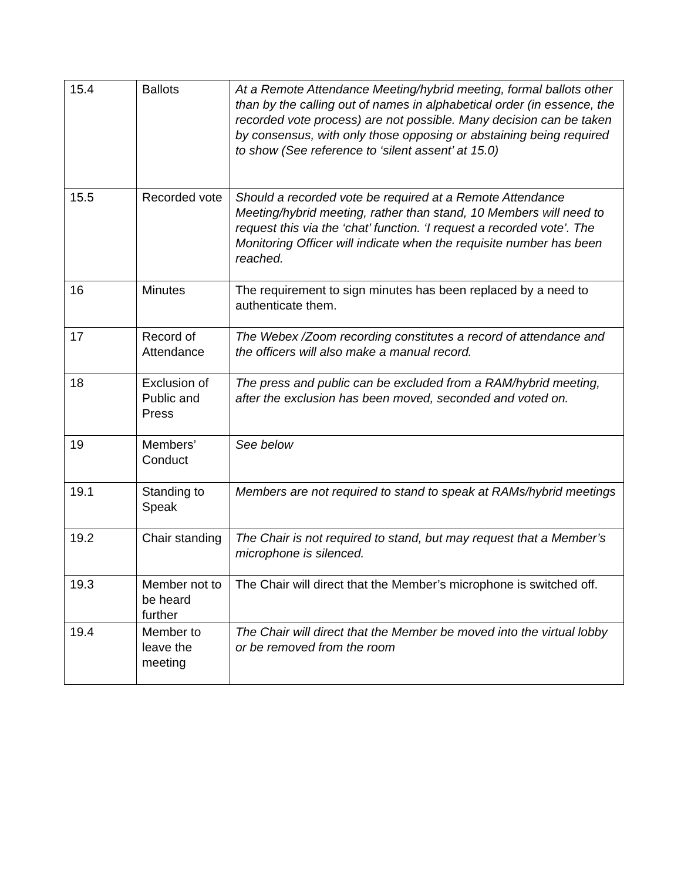| 15.4 | Ballots | At a Remote Attendance Meeting/hybrid meeting, formal ballots other than by the calling out of names in alphabetical order (in essence, the recorded vote process) are not possible. Many decision can be taken by consensus, with only those opposing or abstaining being required to show (See reference to ‘silent assent’ at 15.0) |
| 15.5 | Recorded vote | Should a recorded vote be required at a Remote Attendance Meeting/hybrid meeting, rather than stand, 10 Members will need to request this via the ‘chat’ function. ‘I request a recorded vote’. The Monitoring Officer will indicate when the requisite number has been reached. |
| 16 | Minutes | The requirement to sign minutes has been replaced by a need to authenticate them. |
| 17 | Record of Attendance | The Webex /Zoom recording constitutes a record of attendance and the officers will also make a manual record. |
| 18 | Exclusion of Public and Press | The press and public can be excluded from a RAM/hybrid meeting, after the exclusion has been moved, seconded and voted on. |
| 19 | Members’ Conduct | See below |
| 19.1 | Standing to Speak | Members are not required to stand to speak at RAMs/hybrid meetings |
| 19.2 | Chair standing | The Chair is not required to stand, but may request that a Member’s microphone is silenced. |
| 19.3 | Member not to be heard further | The Chair will direct that the Member’s microphone is switched off. |
| 19.4 | Member to leave the meeting | The Chair will direct that the Member be moved into the virtual lobby or be removed from the room |